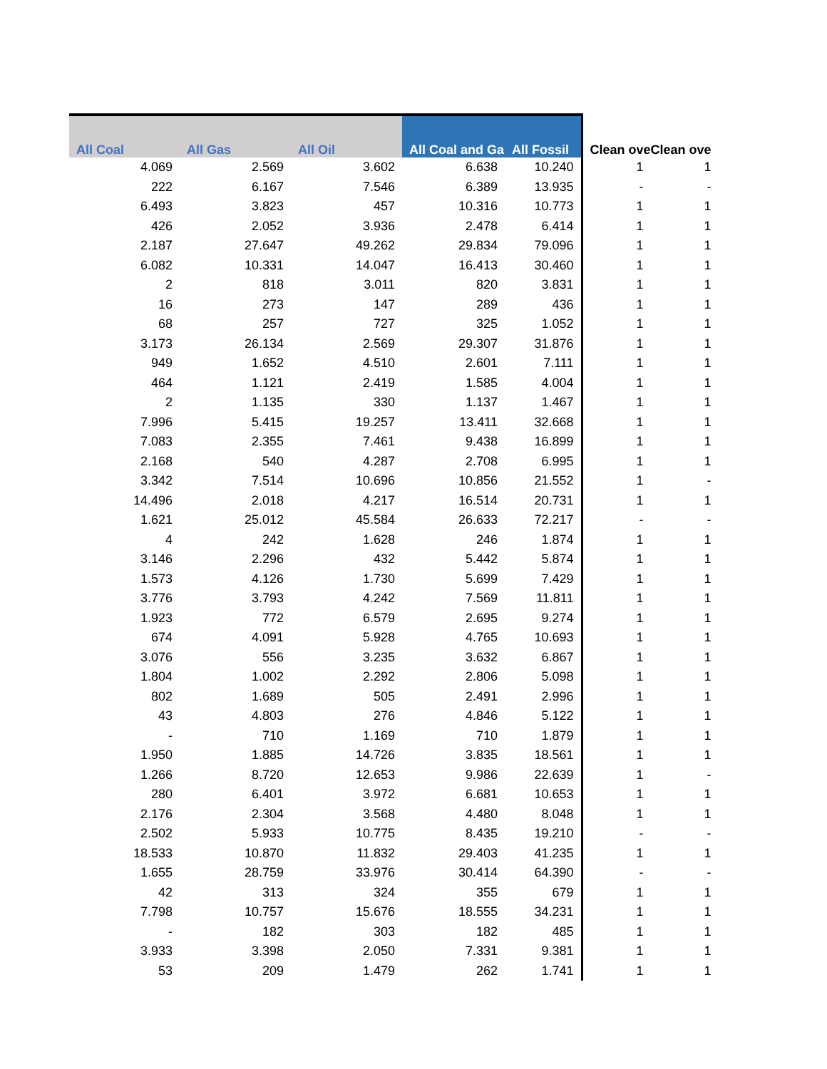| All Coal | All Gas | All Oil | All Coal and Ga | All Fossil | Clean ove | Clean ove |
| --- | --- | --- | --- | --- | --- | --- |
| 4.069 | 2.569 | 3.602 | 6.638 | 10.240 | 1 | 1 |
| 222 | 6.167 | 7.546 | 6.389 | 13.935 | - | - |
| 6.493 | 3.823 | 457 | 10.316 | 10.773 | 1 | 1 |
| 426 | 2.052 | 3.936 | 2.478 | 6.414 | 1 | 1 |
| 2.187 | 27.647 | 49.262 | 29.834 | 79.096 | 1 | 1 |
| 6.082 | 10.331 | 14.047 | 16.413 | 30.460 | 1 | 1 |
| 2 | 818 | 3.011 | 820 | 3.831 | 1 | 1 |
| 16 | 273 | 147 | 289 | 436 | 1 | 1 |
| 68 | 257 | 727 | 325 | 1.052 | 1 | 1 |
| 3.173 | 26.134 | 2.569 | 29.307 | 31.876 | 1 | 1 |
| 949 | 1.652 | 4.510 | 2.601 | 7.111 | 1 | 1 |
| 464 | 1.121 | 2.419 | 1.585 | 4.004 | 1 | 1 |
| 2 | 1.135 | 330 | 1.137 | 1.467 | 1 | 1 |
| 7.996 | 5.415 | 19.257 | 13.411 | 32.668 | 1 | 1 |
| 7.083 | 2.355 | 7.461 | 9.438 | 16.899 | 1 | 1 |
| 2.168 | 540 | 4.287 | 2.708 | 6.995 | 1 | 1 |
| 3.342 | 7.514 | 10.696 | 10.856 | 21.552 | 1 | - |
| 14.496 | 2.018 | 4.217 | 16.514 | 20.731 | 1 | 1 |
| 1.621 | 25.012 | 45.584 | 26.633 | 72.217 | - | - |
| 4 | 242 | 1.628 | 246 | 1.874 | 1 | 1 |
| 3.146 | 2.296 | 432 | 5.442 | 5.874 | 1 | 1 |
| 1.573 | 4.126 | 1.730 | 5.699 | 7.429 | 1 | 1 |
| 3.776 | 3.793 | 4.242 | 7.569 | 11.811 | 1 | 1 |
| 1.923 | 772 | 6.579 | 2.695 | 9.274 | 1 | 1 |
| 674 | 4.091 | 5.928 | 4.765 | 10.693 | 1 | 1 |
| 3.076 | 556 | 3.235 | 3.632 | 6.867 | 1 | 1 |
| 1.804 | 1.002 | 2.292 | 2.806 | 5.098 | 1 | 1 |
| 802 | 1.689 | 505 | 2.491 | 2.996 | 1 | 1 |
| 43 | 4.803 | 276 | 4.846 | 5.122 | 1 | 1 |
| - | 710 | 1.169 | 710 | 1.879 | 1 | 1 |
| 1.950 | 1.885 | 14.726 | 3.835 | 18.561 | 1 | 1 |
| 1.266 | 8.720 | 12.653 | 9.986 | 22.639 | 1 | - |
| 280 | 6.401 | 3.972 | 6.681 | 10.653 | 1 | 1 |
| 2.176 | 2.304 | 3.568 | 4.480 | 8.048 | 1 | 1 |
| 2.502 | 5.933 | 10.775 | 8.435 | 19.210 | - | - |
| 18.533 | 10.870 | 11.832 | 29.403 | 41.235 | 1 | 1 |
| 1.655 | 28.759 | 33.976 | 30.414 | 64.390 | - | - |
| 42 | 313 | 324 | 355 | 679 | 1 | 1 |
| 7.798 | 10.757 | 15.676 | 18.555 | 34.231 | 1 | 1 |
| - | 182 | 303 | 182 | 485 | 1 | 1 |
| 3.933 | 3.398 | 2.050 | 7.331 | 9.381 | 1 | 1 |
| 53 | 209 | 1.479 | 262 | 1.741 | 1 | 1 |